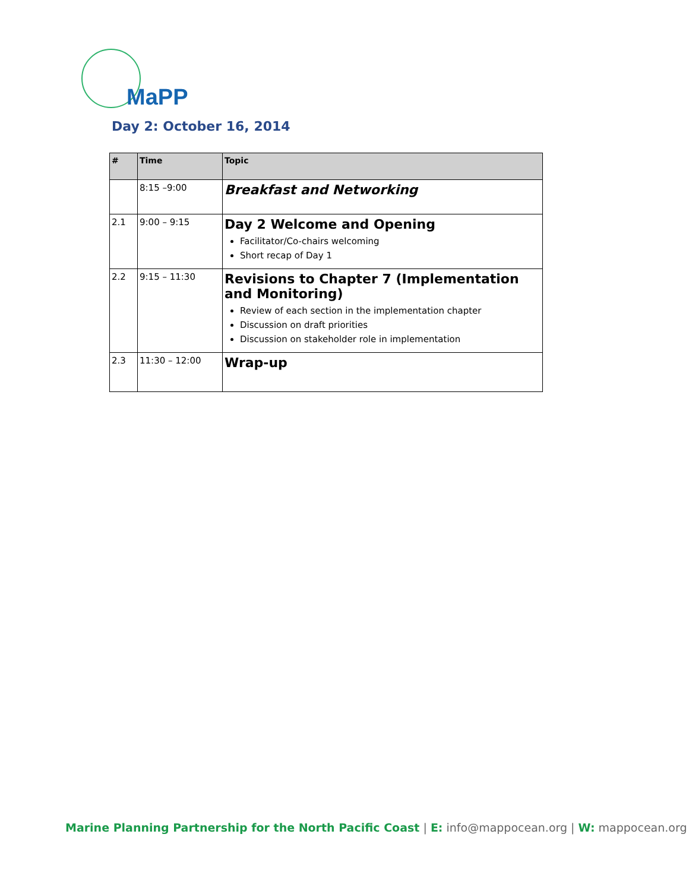MaPP
Day 2: October 16, 2014
| # | Time | Topic |
| --- | --- | --- |
| | 8:15 –9:00 | Breakfast and Networking |
| 2.1 | 9:00 – 9:15 | Day 2 Welcome and Opening Facilitator/Co-chairs welcoming Short recap of Day 1 |
| 2.2 | 9:15 – 11:30 | Revisions to Chapter 7 (Implementation and Monitoring) Review of each section in the implementation chapter Discussion on draft priorities Discussion on stakeholder role in implementation |
| 2.3 | 11:30 – 12:00 | Wrap-up |
Marine Planning Partnership for the North Pacific Coast | E: info@mappocean.org | W: mappocean.org